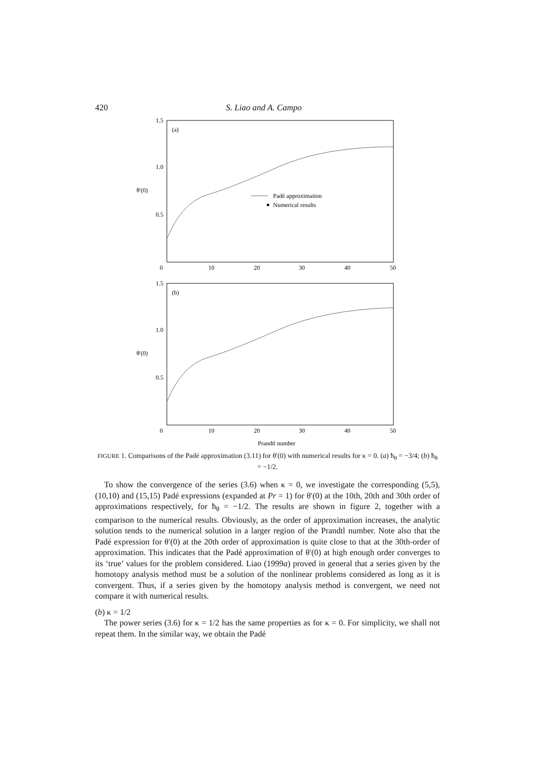420 S. Liao and A. Campo
1.5
1.0
0.5
0
10
20
30
40
50
(a)
θ′(0)
Padé approximation
Numerical results
1.5
1.0
0.5
0
10
20
30
40
50
(b)
θ′(0)
Prandtl number
FIGURE 1. Comparisons of the Padé approximation (3.11) for θ′(0) with numerical results for κ = 0. (a) ħ<sub>θ</sub> = −3/4; (b) ħ<sub>θ</sub> = −1/2.
To show the convergence of the series (3.6) when κ = 0, we investigate the corresponding (5,5), (10,10) and (15,15) Padé expressions (expanded at Pr = 1) for θ′(0) at the 10th, 20th and 30th order of approximations respectively, for ħ<sub>θ</sub> = −1/2. The results are shown in figure 2, together with a comparison to the numerical results. Obviously, as the order of approximation increases, the analytic solution tends to the numerical solution in a larger region of the Prandtl number. Note also that the Padé expression for θ′(0) at the 20th order of approximation is quite close to that at the 30th-order of approximation. This indicates that the Padé approximation of θ′(0) at high enough order converges to its ‘true’ values for the problem considered. Liao (1999a) proved in general that a series given by the homotopy analysis method must be a solution of the nonlinear problems considered as long as it is convergent. Thus, if a series given by the homotopy analysis method is convergent, we need not compare it with numerical results.
(b) κ = 1/2
The power series (3.6) for κ = 1/2 has the same properties as for κ = 0. For simplicity, we shall not repeat them. In the similar way, we obtain the Padé